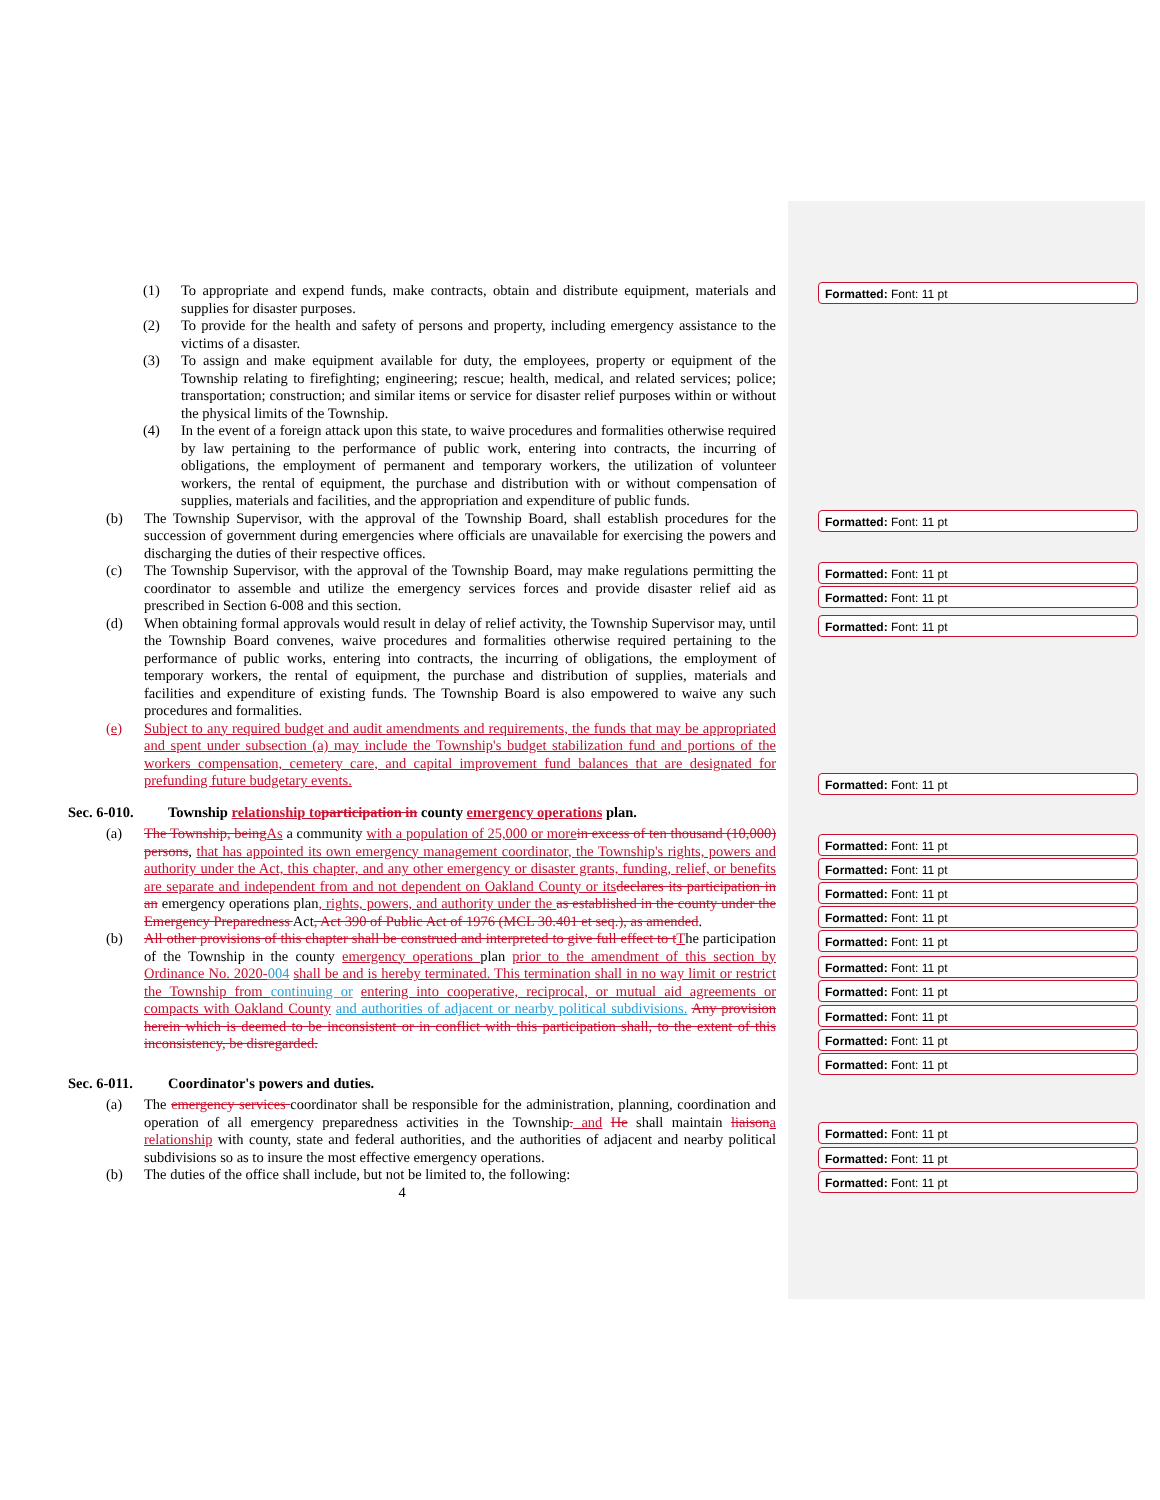(1) To appropriate and expend funds, make contracts, obtain and distribute equipment, materials and supplies for disaster purposes.
(2) To provide for the health and safety of persons and property, including emergency assistance to the victims of a disaster.
(3) To assign and make equipment available for duty, the employees, property or equipment of the Township relating to firefighting; engineering; rescue; health, medical, and related services; police; transportation; construction; and similar items or service for disaster relief purposes within or without the physical limits of the Township.
(4) In the event of a foreign attack upon this state, to waive procedures and formalities otherwise required by law pertaining to the performance of public work, entering into contracts, the incurring of obligations, the employment of permanent and temporary workers, the utilization of volunteer workers, the rental of equipment, the purchase and distribution with or without compensation of supplies, materials and facilities, and the appropriation and expenditure of public funds.
(b) The Township Supervisor, with the approval of the Township Board, shall establish procedures for the succession of government during emergencies where officials are unavailable for exercising the powers and discharging the duties of their respective offices.
(c) The Township Supervisor, with the approval of the Township Board, may make regulations permitting the coordinator to assemble and utilize the emergency services forces and provide disaster relief aid as prescribed in Section 6-008 and this section.
(d) When obtaining formal approvals would result in delay of relief activity, the Township Supervisor may, until the Township Board convenes, waive procedures and formalities otherwise required pertaining to the performance of public works, entering into contracts, the incurring of obligations, the employment of temporary workers, the rental of equipment, the purchase and distribution of supplies, materials and facilities and expenditure of existing funds. The Township Board is also empowered to waive any such procedures and formalities.
(e) Subject to any required budget and audit amendments and requirements, the funds that may be appropriated and spent under subsection (a) may include the Township's budget stabilization fund and portions of the workers compensation, cemetery care, and capital improvement fund balances that are designated for prefunding future budgetary events.
Sec. 6-010. Township relationship to participation in county emergency operations plan.
(a) The Township, being As a community with a population of 25,000 or more in excess of ten thousand (10,000) persons, that has appointed its own emergency management coordinator, the Township's rights, powers and authority under the Act, this chapter, and any other emergency or disaster grants, funding, relief, or benefits are separate and independent from and not dependent on Oakland County or its declares its participation in an emergency operations plan, rights, powers, and authority under the as established in the county under the Emergency Preparedness Act, Act 390 of Public Act of 1976 (MCL 30.401 et seq.), as amended.
(b) All other provisions of this chapter shall be construed and interpreted to give full effect to t The participation of the Township in the county emergency operations plan prior to the amendment of this section by Ordinance No. 2020-004 shall be and is hereby terminated. This termination shall in no way limit or restrict the Township from continuing or entering into cooperative, reciprocal, or mutual aid agreements or compacts with Oakland County and authorities of adjacent or nearby political subdivisions. Any provision herein which is deemed to be inconsistent or in conflict with this participation shall, to the extent of this inconsistency, be disregarded.
Sec. 6-011. Coordinator's powers and duties.
(a) The emergency services coordinator shall be responsible for the administration, planning, coordination and operation of all emergency preparedness activities in the Township. and He shall maintain liaison a relationship with county, state and federal authorities, and the authorities of adjacent and nearby political subdivisions so as to insure the most effective emergency operations.
(b) The duties of the office shall include, but not be limited to, the following:
4
Formatted: Font: 11 pt
Formatted: Font: 11 pt
Formatted: Font: 11 pt
Formatted: Font: 11 pt
Formatted: Font: 11 pt
Formatted: Font: 11 pt
Formatted: Font: 11 pt
Formatted: Font: 11 pt
Formatted: Font: 11 pt
Formatted: Font: 11 pt
Formatted: Font: 11 pt
Formatted: Font: 11 pt
Formatted: Font: 11 pt
Formatted: Font: 11 pt
Formatted: Font: 11 pt
Formatted: Font: 11 pt
Formatted: Font: 11 pt
Formatted: Font: 11 pt
Formatted: Font: 11 pt